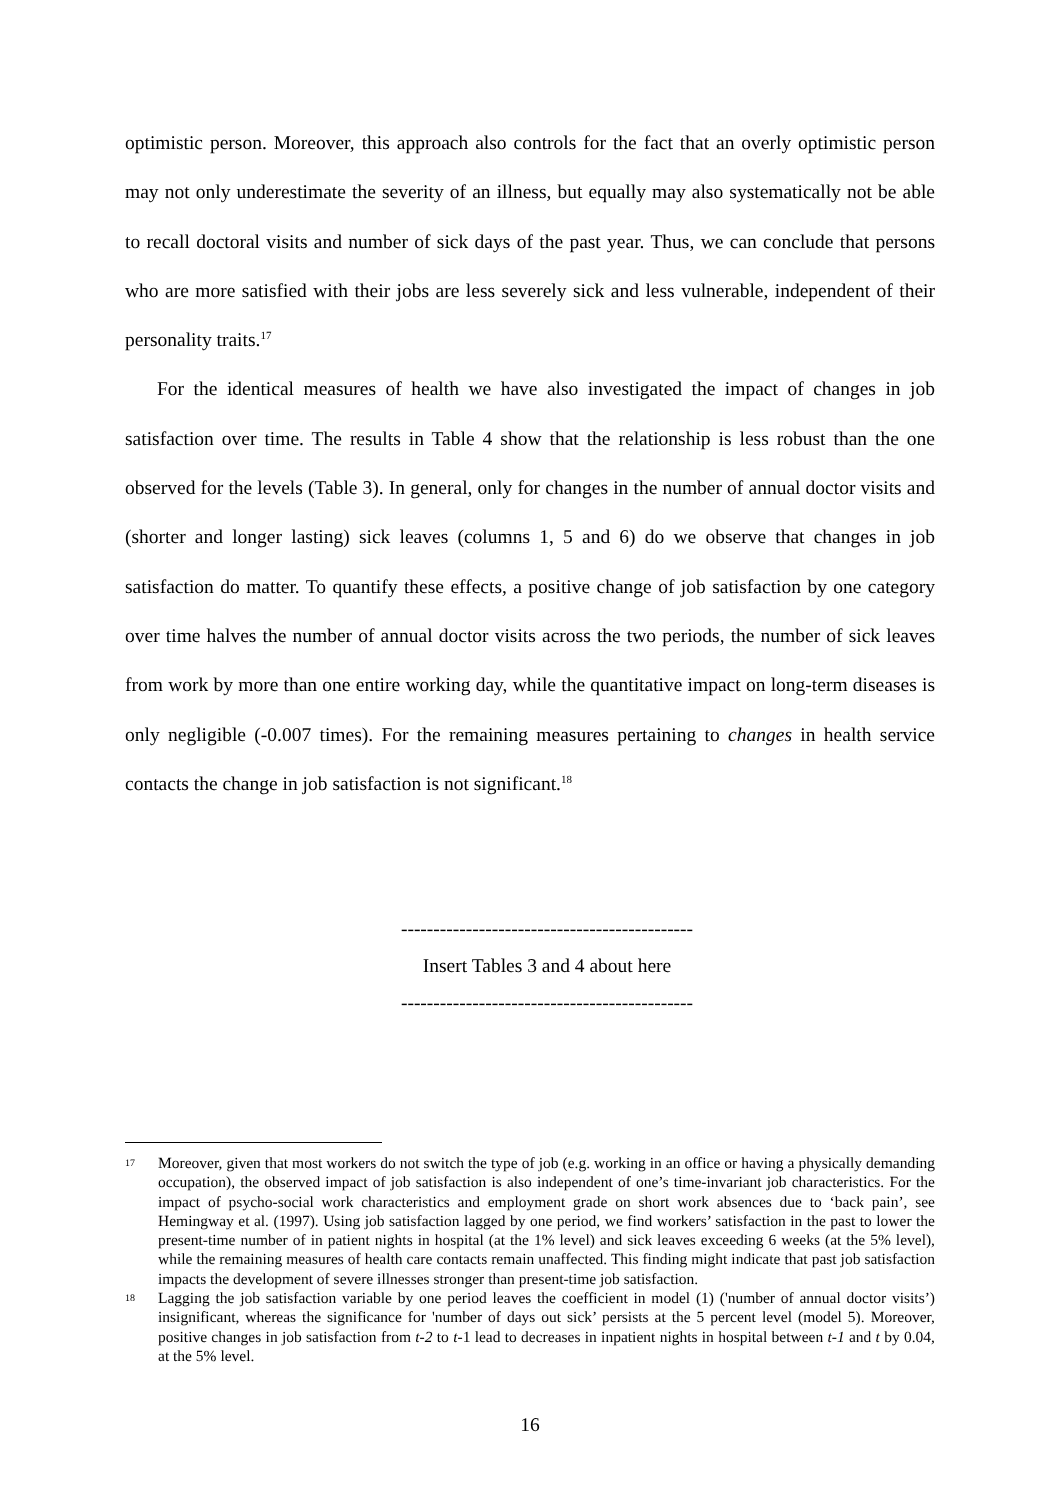optimistic person. Moreover, this approach also controls for the fact that an overly optimistic person may not only underestimate the severity of an illness, but equally may also systematically not be able to recall doctoral visits and number of sick days of the past year. Thus, we can conclude that persons who are more satisfied with their jobs are less severely sick and less vulnerable, independent of their personality traits.<sup>17</sup>
For the identical measures of health we have also investigated the impact of changes in job satisfaction over time. The results in Table 4 show that the relationship is less robust than the one observed for the levels (Table 3). In general, only for changes in the number of annual doctor visits and (shorter and longer lasting) sick leaves (columns 1, 5 and 6) do we observe that changes in job satisfaction do matter. To quantify these effects, a positive change of job satisfaction by one category over time halves the number of annual doctor visits across the two periods, the number of sick leaves from work by more than one entire working day, while the quantitative impact on long-term diseases is only negligible (-0.007 times). For the remaining measures pertaining to changes in health service contacts the change in job satisfaction is not significant.<sup>18</sup>
---------------------------------------------
Insert Tables 3 and 4 about here
---------------------------------------------
17 Moreover, given that most workers do not switch the type of job (e.g. working in an office or having a physically demanding occupation), the observed impact of job satisfaction is also independent of one’s time-invariant job characteristics. For the impact of psycho-social work characteristics and employment grade on short work absences due to ‘back pain’, see Hemingway et al. (1997). Using job satisfaction lagged by one period, we find workers’ satisfaction in the past to lower the present-time number of in patient nights in hospital (at the 1% level) and sick leaves exceeding 6 weeks (at the 5% level), while the remaining measures of health care contacts remain unaffected. This finding might indicate that past job satisfaction impacts the development of severe illnesses stronger than present-time job satisfaction.
18 Lagging the job satisfaction variable by one period leaves the coefficient in model (1) ('number of annual doctor visits’) insignificant, whereas the significance for 'number of days out sick’ persists at the 5 percent level (model 5). Moreover, positive changes in job satisfaction from t-2 to t-1 lead to decreases in inpatient nights in hospital between t-1 and t by 0.04, at the 5% level.
16